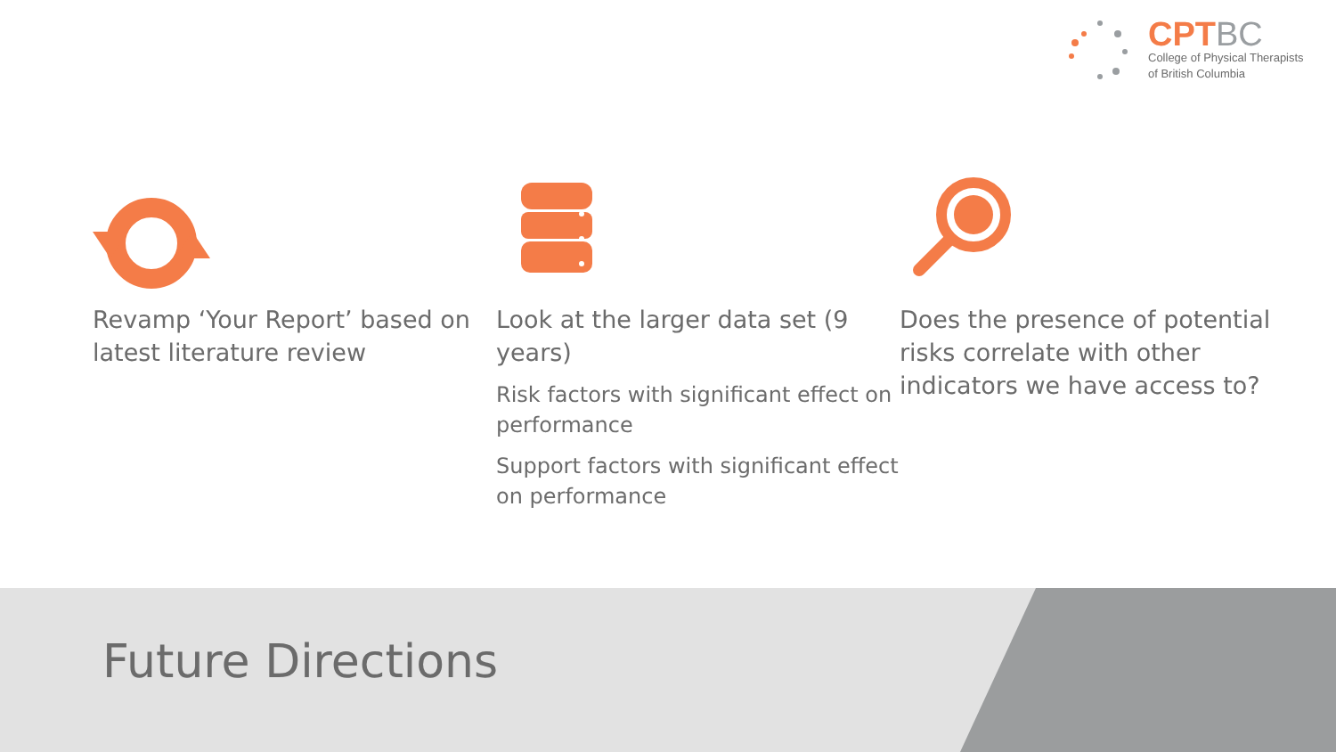CPTBC
College of Physical Therapists
of British Columbia
Revamp ‘Your Report’ based on latest literature review
Look at the larger data set (9 years)
Risk factors with significant effect on performance
Support factors with significant effect on performance
Does the presence of potential risks correlate with other indicators we have access to?
Future Directions